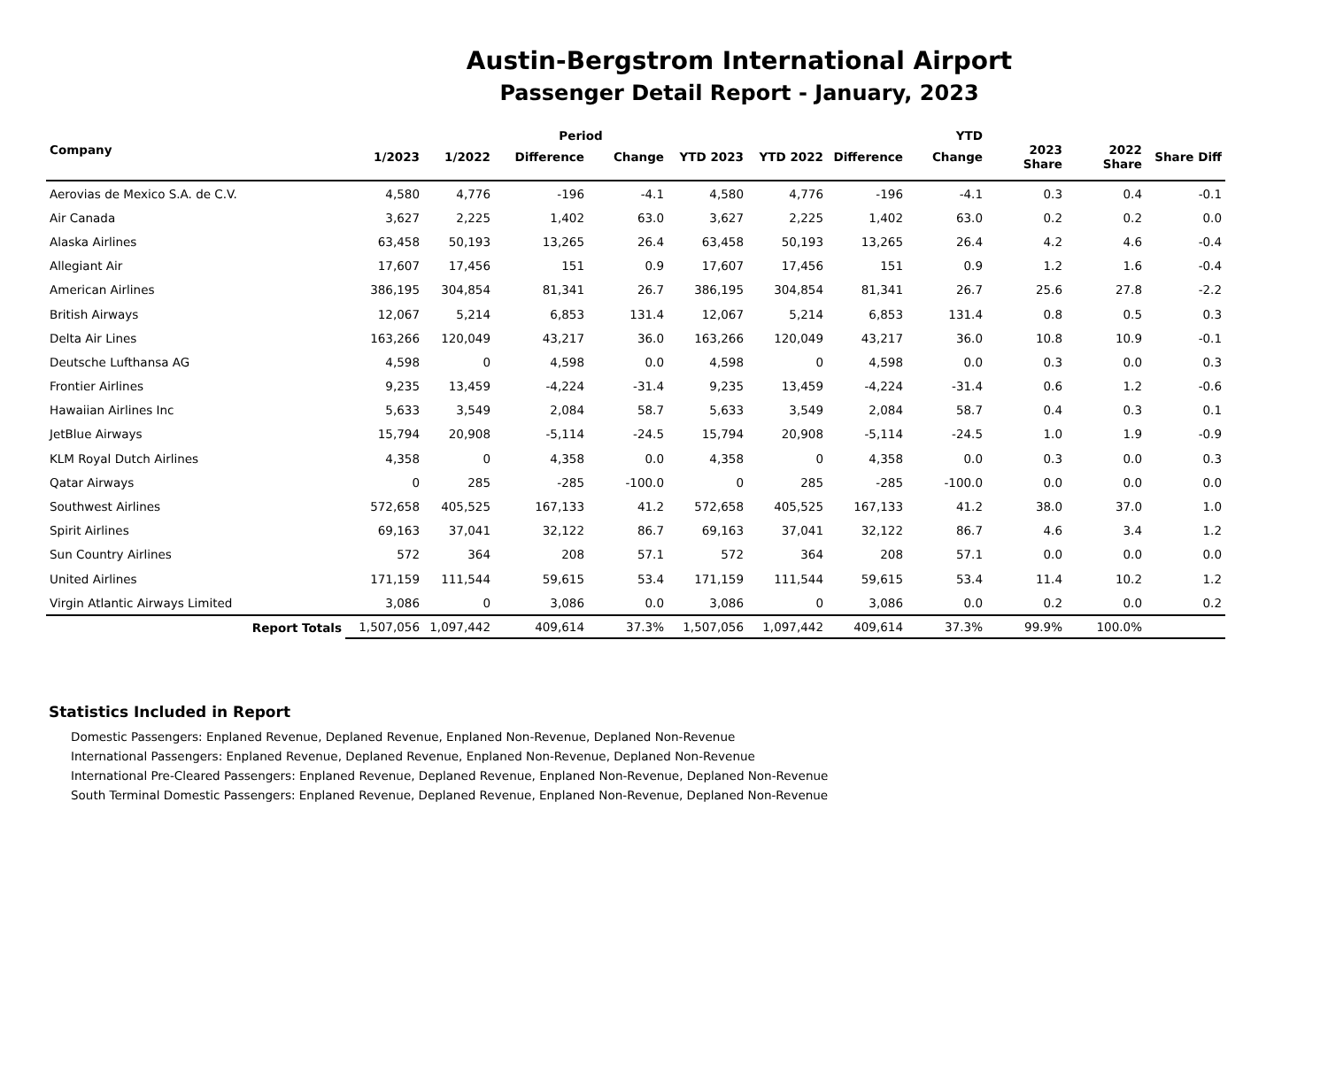Austin-Bergstrom International Airport
Passenger Detail Report - January, 2023
| Company | | | Period | | | | YTD | | | | |
| --- | --- | --- | --- | --- | --- | --- | --- | --- | --- | --- | --- |
| | 1/2023 | 1/2022 | Difference | Change | YTD 2023 | YTD 2022 | Difference | Change | 2023 Share | 2022 Share | Share Diff |
| Aerovias de Mexico S.A. de C.V. | 4,580 | 4,776 | -196 | -4.1 | 4,580 | 4,776 | -196 | -4.1 | 0.3 | 0.4 | -0.1 |
| Air Canada | 3,627 | 2,225 | 1,402 | 63.0 | 3,627 | 2,225 | 1,402 | 63.0 | 0.2 | 0.2 | 0.0 |
| Alaska Airlines | 63,458 | 50,193 | 13,265 | 26.4 | 63,458 | 50,193 | 13,265 | 26.4 | 4.2 | 4.6 | -0.4 |
| Allegiant Air | 17,607 | 17,456 | 151 | 0.9 | 17,607 | 17,456 | 151 | 0.9 | 1.2 | 1.6 | -0.4 |
| American Airlines | 386,195 | 304,854 | 81,341 | 26.7 | 386,195 | 304,854 | 81,341 | 26.7 | 25.6 | 27.8 | -2.2 |
| British Airways | 12,067 | 5,214 | 6,853 | 131.4 | 12,067 | 5,214 | 6,853 | 131.4 | 0.8 | 0.5 | 0.3 |
| Delta Air Lines | 163,266 | 120,049 | 43,217 | 36.0 | 163,266 | 120,049 | 43,217 | 36.0 | 10.8 | 10.9 | -0.1 |
| Deutsche Lufthansa AG | 4,598 | 0 | 4,598 | 0.0 | 4,598 | 0 | 4,598 | 0.0 | 0.3 | 0.0 | 0.3 |
| Frontier Airlines | 9,235 | 13,459 | -4,224 | -31.4 | 9,235 | 13,459 | -4,224 | -31.4 | 0.6 | 1.2 | -0.6 |
| Hawaiian Airlines Inc | 5,633 | 3,549 | 2,084 | 58.7 | 5,633 | 3,549 | 2,084 | 58.7 | 0.4 | 0.3 | 0.1 |
| JetBlue Airways | 15,794 | 20,908 | -5,114 | -24.5 | 15,794 | 20,908 | -5,114 | -24.5 | 1.0 | 1.9 | -0.9 |
| KLM Royal Dutch Airlines | 4,358 | 0 | 4,358 | 0.0 | 4,358 | 0 | 4,358 | 0.0 | 0.3 | 0.0 | 0.3 |
| Qatar Airways | 0 | 285 | -285 | -100.0 | 0 | 285 | -285 | -100.0 | 0.0 | 0.0 | 0.0 |
| Southwest Airlines | 572,658 | 405,525 | 167,133 | 41.2 | 572,658 | 405,525 | 167,133 | 41.2 | 38.0 | 37.0 | 1.0 |
| Spirit Airlines | 69,163 | 37,041 | 32,122 | 86.7 | 69,163 | 37,041 | 32,122 | 86.7 | 4.6 | 3.4 | 1.2 |
| Sun Country Airlines | 572 | 364 | 208 | 57.1 | 572 | 364 | 208 | 57.1 | 0.0 | 0.0 | 0.0 |
| United Airlines | 171,159 | 111,544 | 59,615 | 53.4 | 171,159 | 111,544 | 59,615 | 53.4 | 11.4 | 10.2 | 1.2 |
| Virgin Atlantic Airways Limited | 3,086 | 0 | 3,086 | 0.0 | 3,086 | 0 | 3,086 | 0.0 | 0.2 | 0.0 | 0.2 |
| Report Totals | 1,507,056 | 1,097,442 | 409,614 | 37.3% | 1,507,056 | 1,097,442 | 409,614 | 37.3% | 99.9% | 100.0% | |
Statistics Included in Report
Domestic Passengers: Enplaned Revenue, Deplaned Revenue, Enplaned Non-Revenue, Deplaned Non-Revenue
International Passengers: Enplaned Revenue, Deplaned Revenue, Enplaned Non-Revenue, Deplaned Non-Revenue
International Pre-Cleared Passengers: Enplaned Revenue, Deplaned Revenue, Enplaned Non-Revenue, Deplaned Non-Revenue
South Terminal Domestic Passengers: Enplaned Revenue, Deplaned Revenue, Enplaned Non-Revenue, Deplaned Non-Revenue